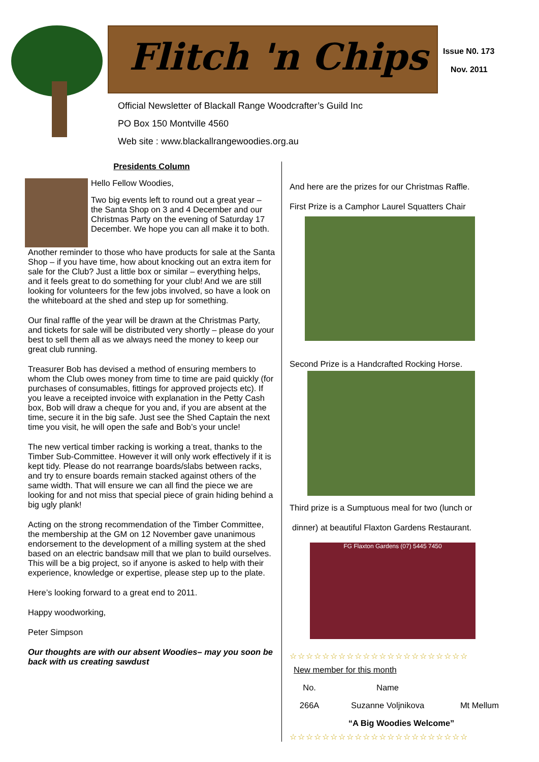Flitch 'n Chips
Official Newsletter of Blackall Range Woodcrafter’s Guild Inc
PO Box 150 Montville 4560
Web site : www.blackallrangewoodies.org.au
Issue N0. 173
Nov. 2011
Presidents Column
Hello Fellow Woodies,
Two big events left to round out a great year – the Santa Shop on 3 and 4 December and our Christmas Party on the evening of Saturday 17 December. We hope you can all make it to both.
Another reminder to those who have products for sale at the Santa Shop – if you have time, how about knocking out an extra item for sale for the Club? Just a little box or similar – everything helps, and it feels great to do something for your club! And we are still looking for volunteers for the few jobs involved, so have a look on the whiteboard at the shed and step up for something.
Our final raffle of the year will be drawn at the Christmas Party, and tickets for sale will be distributed very shortly – please do your best to sell them all as we always need the money to keep our great club running.
Treasurer Bob has devised a method of ensuring members to whom the Club owes money from time to time are paid quickly (for purchases of consumables, fittings for approved projects etc). If you leave a receipted invoice with explanation in the Petty Cash box, Bob will draw a cheque for you and, if you are absent at the time, secure it in the big safe. Just see the Shed Captain the next time you visit, he will open the safe and Bob’s your uncle!
The new vertical timber racking is working a treat, thanks to the Timber Sub-Committee. However it will only work effectively if it is kept tidy. Please do not rearrange boards/slabs between racks, and try to ensure boards remain stacked against others of the same width. That will ensure we can all find the piece we are looking for and not miss that special piece of grain hiding behind a big ugly plank!
Acting on the strong recommendation of the Timber Committee, the membership at the GM on 12 November gave unanimous endorsement to the development of a milling system at the shed based on an electric bandsaw mill that we plan to build ourselves. This will be a big project, so if anyone is asked to help with their experience, knowledge or expertise, please step up to the plate.
Here’s looking forward to a great end to 2011.
Happy woodworking,
Peter Simpson
Our thoughts are with our absent Woodies– may you soon be back with us creating sawdust
And here are the prizes for our Christmas Raffle.
First Prize is a Camphor Laurel Squatters Chair
Second Prize is a Handcrafted Rocking Horse.
Third prize is a Sumptuous meal for two (lunch or
dinner) at beautiful Flaxton Gardens Restaurant.
FG Flaxton Gardens (07) 5445 7450
☆☆☆☆☆☆☆☆☆☆☆☆☆☆☆☆☆☆☆☆☆☆
| New member for this month | | |
| No. | Name | |
| 266A | Suzanne Voljnikova | Mt Mellum |
| “A Big Woodies Welcome” | | |
☆☆☆☆☆☆☆☆☆☆☆☆☆☆☆☆☆☆☆☆☆☆